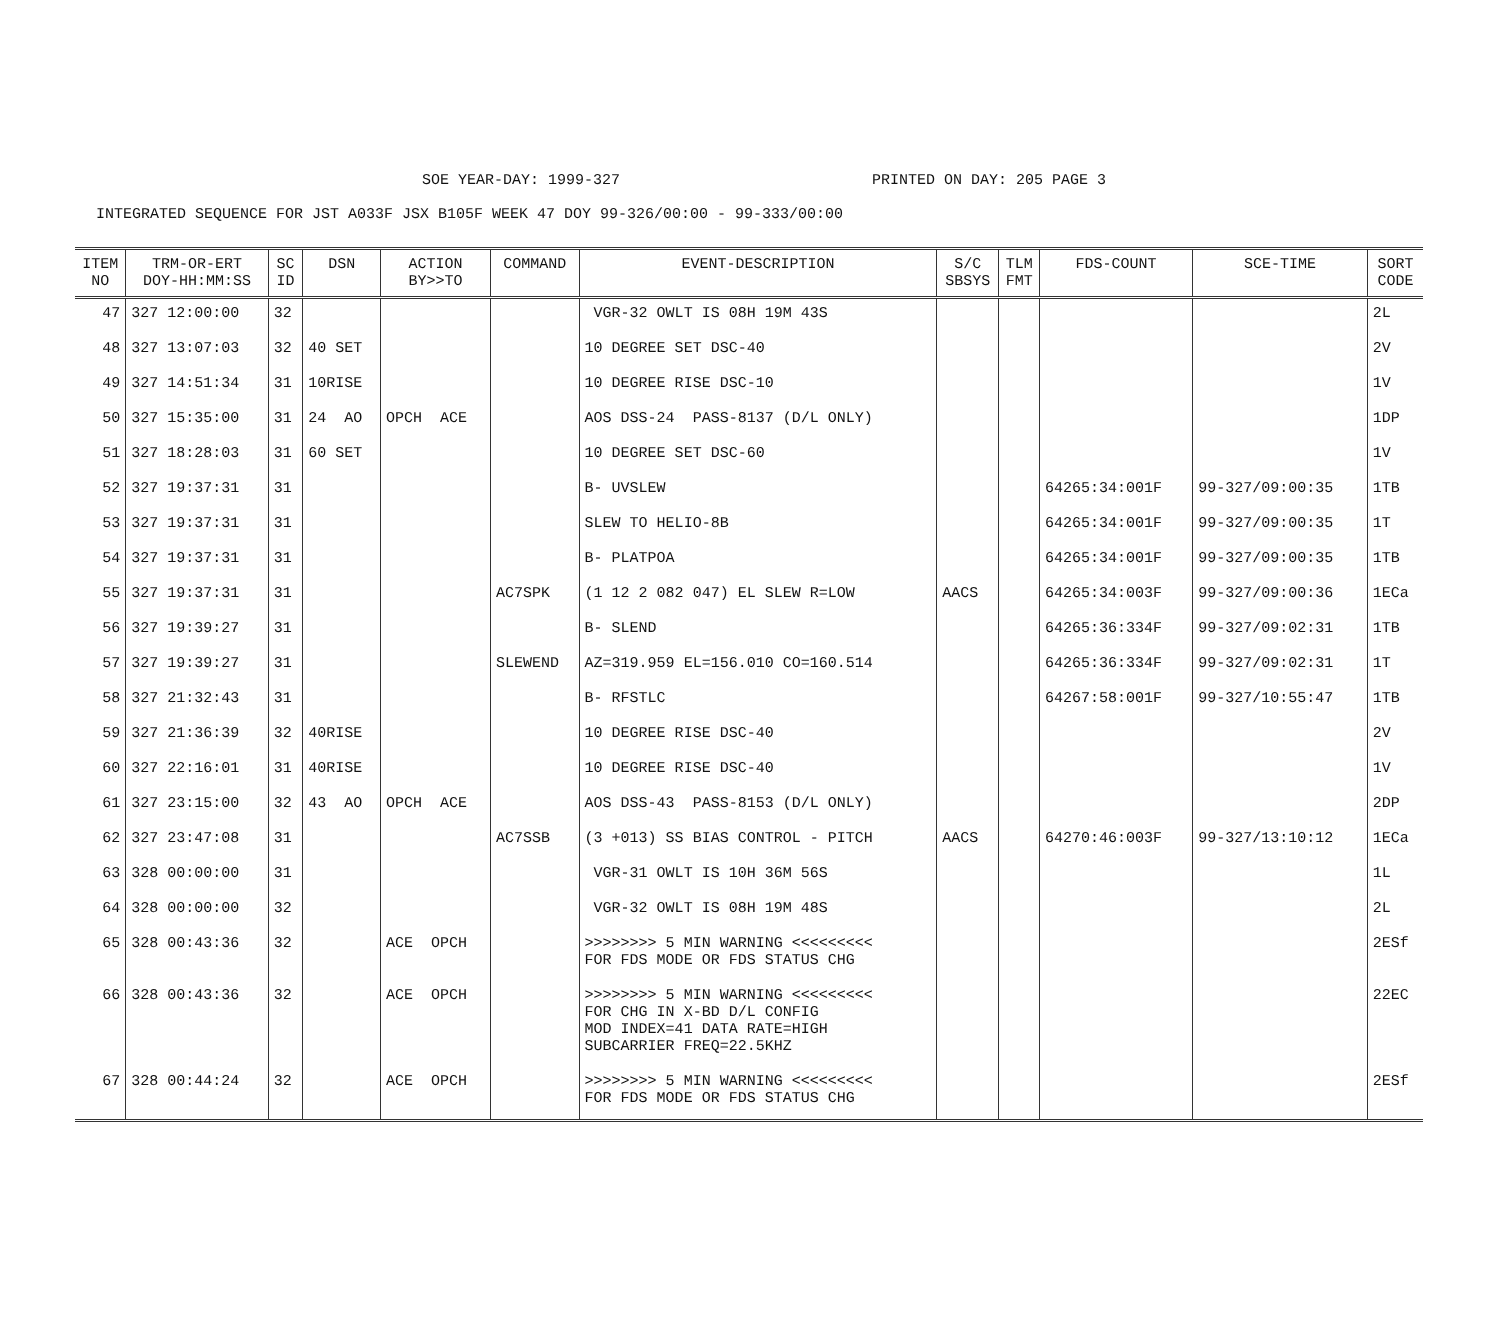SOE YEAR-DAY: 1999-327 PRINTED ON DAY: 205 PAGE 3
INTEGRATED SEQUENCE FOR JST A033F JSX B105F WEEK 47 DOY 99-326/00:00 - 99-333/00:00
| ITEM NO | TRM-OR-ERT DOY-HH:MM:SS | SC ID | DSN | ACTION BY>>TO | COMMAND | EVENT-DESCRIPTION | S/C SBSYS | TLM FMT | FDS-COUNT | SCE-TIME | SORT CODE |
| --- | --- | --- | --- | --- | --- | --- | --- | --- | --- | --- | --- |
| 47 | 327 12:00:00 | 32 | | | | VGR-32 OWLT IS 08H 19M 43S | | | | | 2L |
| 48 | 327 13:07:03 | 32 | 40 SET | | | 10 DEGREE SET DSC-40 | | | | | 2V |
| 49 | 327 14:51:34 | 31 | 10RISE | | | 10 DEGREE RISE DSC-10 | | | | | 1V |
| 50 | 327 15:35:00 | 31 | 24 AO | OPCH ACE | | AOS DSS-24 PASS-8137 (D/L ONLY) | | | | | 1DP |
| 51 | 327 18:28:03 | 31 | 60 SET | | | 10 DEGREE SET DSC-60 | | | | | 1V |
| 52 | 327 19:37:31 | 31 | | | | B- UVSLEW | | | 64265:34:001F | 99-327/09:00:35 | 1TB |
| 53 | 327 19:37:31 | 31 | | | | SLEW TO HELIO-8B | | | 64265:34:001F | 99-327/09:00:35 | 1T |
| 54 | 327 19:37:31 | 31 | | | | B- PLATPOA | | | 64265:34:001F | 99-327/09:00:35 | 1TB |
| 55 | 327 19:37:31 | 31 | | | AC7SPK | (1 12 2 082 047) EL SLEW R=LOW | AACS | | 64265:34:003F | 99-327/09:00:36 | 1ECa |
| 56 | 327 19:39:27 | 31 | | | | B- SLEND | | | 64265:36:334F | 99-327/09:02:31 | 1TB |
| 57 | 327 19:39:27 | 31 | | | SLEWEND | AZ=319.959 EL=156.010 CO=160.514 | | | 64265:36:334F | 99-327/09:02:31 | 1T |
| 58 | 327 21:32:43 | 31 | | | | B- RFSTLC | | | 64267:58:001F | 99-327/10:55:47 | 1TB |
| 59 | 327 21:36:39 | 32 | 40RISE | | | 10 DEGREE RISE DSC-40 | | | | | 2V |
| 60 | 327 22:16:01 | 31 | 40RISE | | | 10 DEGREE RISE DSC-40 | | | | | 1V |
| 61 | 327 23:15:00 | 32 | 43 AO | OPCH ACE | | AOS DSS-43 PASS-8153 (D/L ONLY) | | | | | 2DP |
| 62 | 327 23:47:08 | 31 | | | AC7SSB | (3 +013) SS BIAS CONTROL - PITCH | AACS | | 64270:46:003F | 99-327/13:10:12 | 1ECa |
| 63 | 328 00:00:00 | 31 | | | | VGR-31 OWLT IS 10H 36M 56S | | | | | 1L |
| 64 | 328 00:00:00 | 32 | | | | VGR-32 OWLT IS 08H 19M 48S | | | | | 2L |
| 65 | 328 00:43:36 | 32 | | ACE OPCH | | >>>>>>>> 5 MIN WARNING <<<<<<<<< FOR FDS MODE OR FDS STATUS CHG | | | | | 2ESf |
| 66 | 328 00:43:36 | 32 | | ACE OPCH | | >>>>>>>> 5 MIN WARNING <<<<<<<<< FOR CHG IN X-BD D/L CONFIG MOD INDEX=41 DATA RATE=HIGH SUBCARRIER FREQ=22.5KHZ | | | | | 22EC |
| 67 | 328 00:44:24 | 32 | | ACE OPCH | | >>>>>>>> 5 MIN WARNING <<<<<<<<< FOR FDS MODE OR FDS STATUS CHG | | | | | 2ESf |